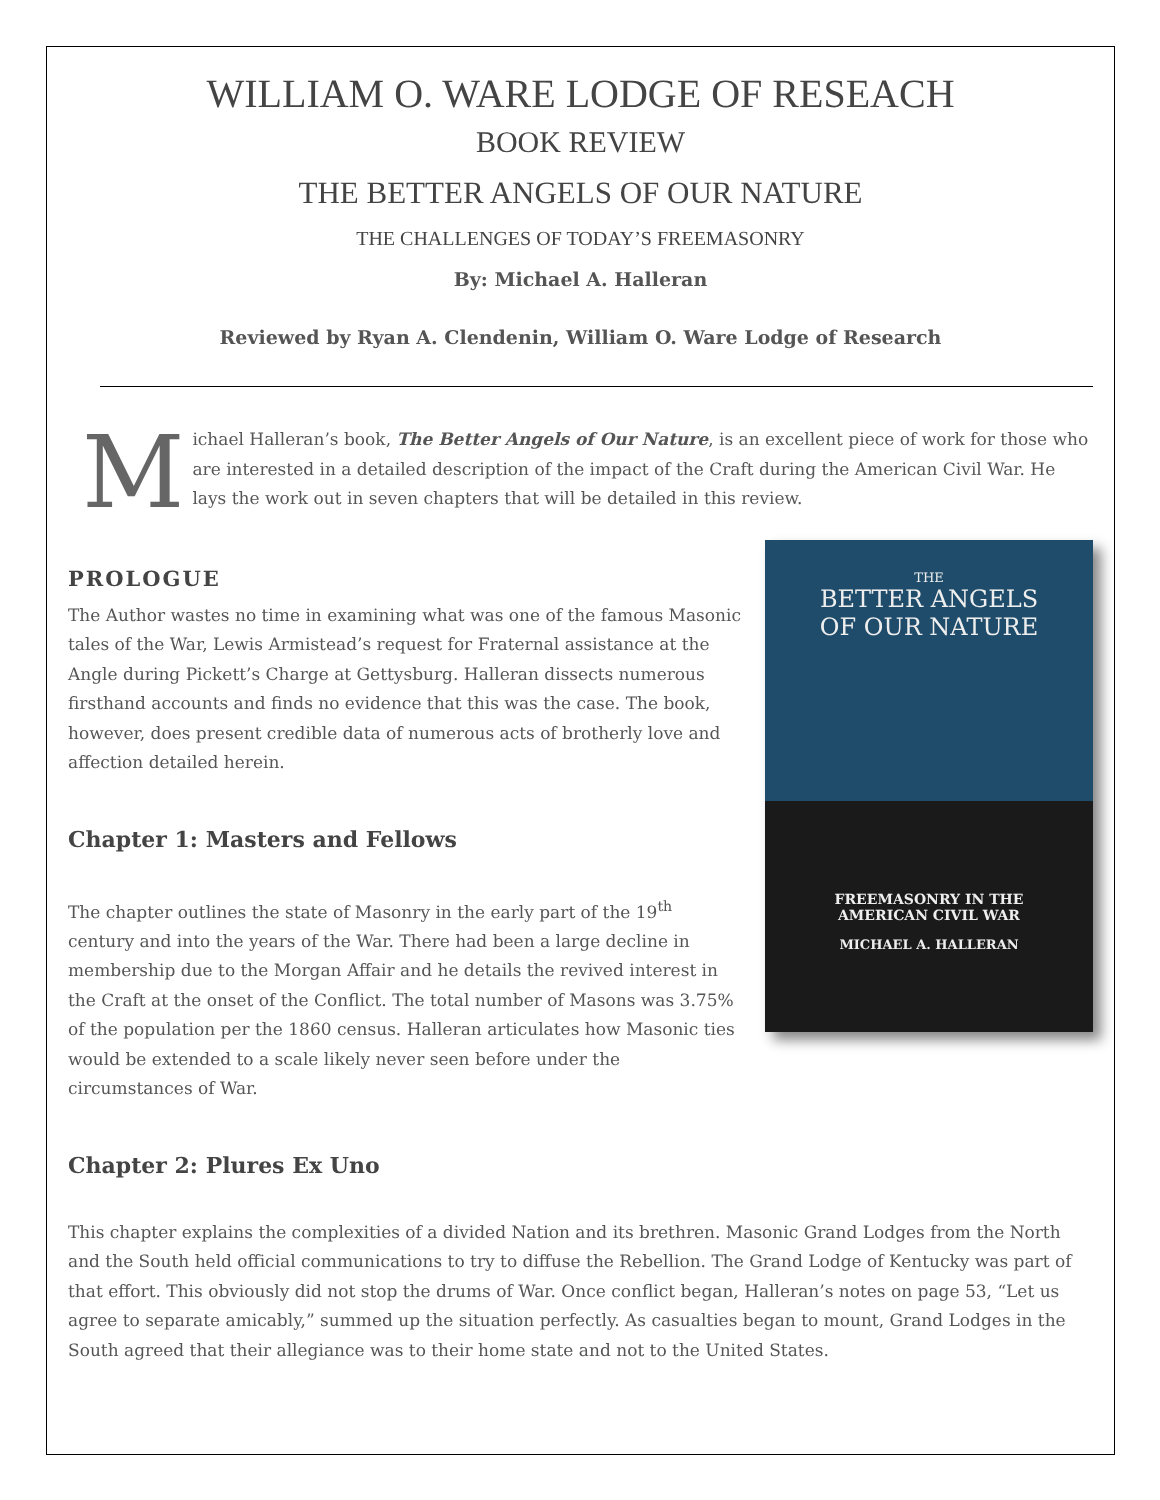WILLIAM O. WARE LODGE OF RESEACH
BOOK REVIEW
THE BETTER ANGELS OF OUR NATURE
THE CHALLENGES OF TODAY’S FREEMASONRY
By: Michael A. Halleran
Reviewed by Ryan A. Clendenin, William O. Ware Lodge of Research
Michael Halleran’s book, The Better Angels of Our Nature, is an excellent piece of work for those who are interested in a detailed description of the impact of the Craft during the American Civil War. He lays the work out in seven chapters that will be detailed in this review.
THE
BETTER ANGELS
OF OUR NATURE
FREEMASONRY IN THE
AMERICAN CIVIL WAR
MICHAEL A. HALLERAN
PROLOGUE
The Author wastes no time in examining what was one of the famous Masonic tales of the War, Lewis Armistead’s request for Fraternal assistance at the Angle during Pickett’s Charge at Gettysburg. Halleran dissects numerous firsthand accounts and finds no evidence that this was the case. The book, however, does present credible data of numerous acts of brotherly love and affection detailed herein.
Chapter 1: Masters and Fellows
The chapter outlines the state of Masonry in the early part of the 19<sup>th</sup> century and into the years of the War. There had been a large decline in membership due to the Morgan Affair and he details the revived interest in the Craft at the onset of the Conflict. The total number of Masons was 3.75% of the population per the 1860 census. Halleran articulates how Masonic ties would be extended to a scale likely never seen before under the circumstances of War.
Chapter 2: Plures Ex Uno
This chapter explains the complexities of a divided Nation and its brethren. Masonic Grand Lodges from the North and the South held official communications to try to diffuse the Rebellion. The Grand Lodge of Kentucky was part of that effort. This obviously did not stop the drums of War. Once conflict began, Halleran’s notes on page 53, “Let us agree to separate amicably,” summed up the situation perfectly. As casualties began to mount, Grand Lodges in the South agreed that their allegiance was to their home state and not to the United States.